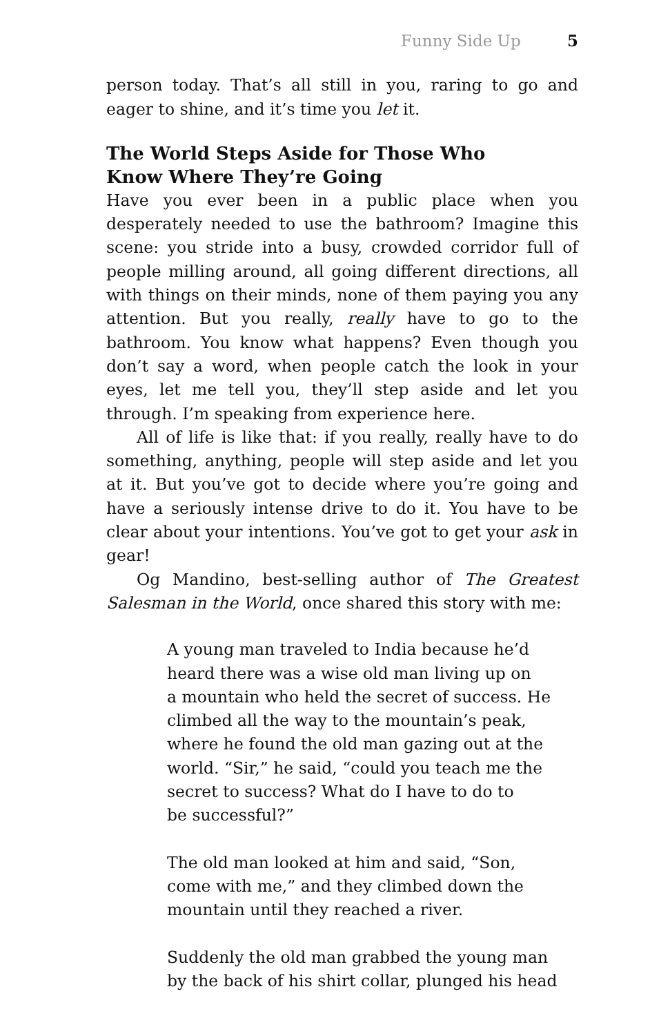Funny Side Up 5
person today. That’s all still in you, raring to go and eager to shine, and it’s time you let it.
The World Steps Aside for Those Who
Know Where They’re Going
Have you ever been in a public place when you desperately needed to use the bathroom? Imagine this scene: you stride into a busy, crowded corridor full of people milling around, all going different directions, all with things on their minds, none of them paying you any attention. But you really, really have to go to the bathroom. You know what happens? Even though you don’t say a word, when people catch the look in your eyes, let me tell you, they’ll step aside and let you through. I’m speaking from experience here.
All of life is like that: if you really, really have to do something, anything, people will step aside and let you at it. But you’ve got to decide where you’re going and have a seriously intense drive to do it. You have to be clear about your intentions. You’ve got to get your ask in gear!
Og Mandino, best-selling author of The Greatest Salesman in the World, once shared this story with me:
A young man traveled to India because he’d
heard there was a wise old man living up on
a mountain who held the secret of success. He
climbed all the way to the mountain’s peak,
where he found the old man gazing out at the
world. “Sir,” he said, “could you teach me the
secret to success? What do I have to do to
be successful?”
The old man looked at him and said, “Son,
come with me,” and they climbed down the
mountain until they reached a river.
Suddenly the old man grabbed the young man
by the back of his shirt collar, plunged his head